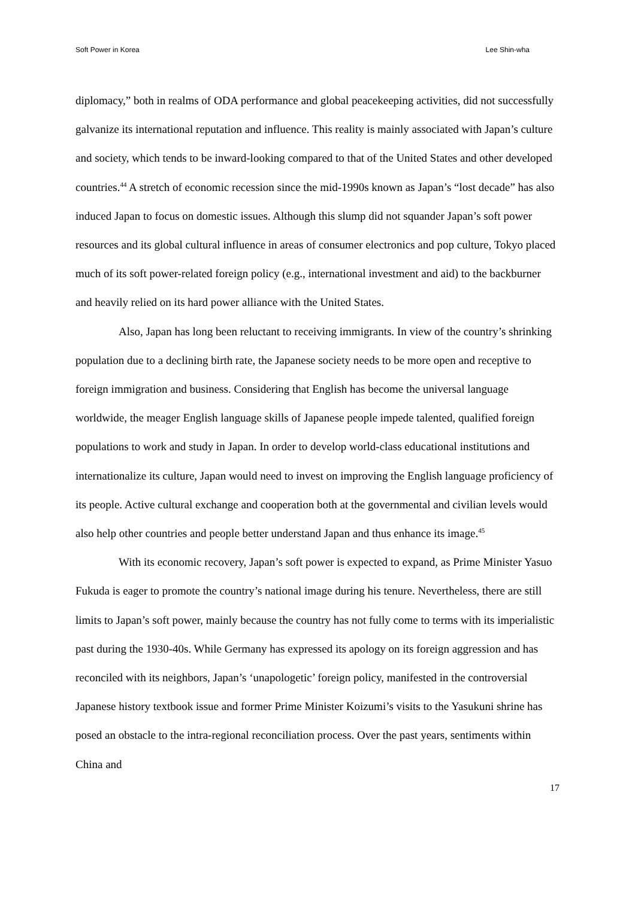Soft Power in Korea Lee Shin-wha
diplomacy,” both in realms of ODA performance and global peacekeeping activities, did not successfully galvanize its international reputation and influence. This reality is mainly associated with Japan’s culture and society, which tends to be inward-looking compared to that of the United States and other developed countries.<sup>44</sup> A stretch of economic recession since the mid-1990s known as Japan’s “lost decade” has also induced Japan to focus on domestic issues. Although this slump did not squander Japan’s soft power resources and its global cultural influence in areas of consumer electronics and pop culture, Tokyo placed much of its soft power-related foreign policy (e.g., international investment and aid) to the backburner and heavily relied on its hard power alliance with the United States.
Also, Japan has long been reluctant to receiving immigrants. In view of the country’s shrinking population due to a declining birth rate, the Japanese society needs to be more open and receptive to foreign immigration and business. Considering that English has become the universal language worldwide, the meager English language skills of Japanese people impede talented, qualified foreign populations to work and study in Japan. In order to develop world-class educational institutions and internationalize its culture, Japan would need to invest on improving the English language proficiency of its people. Active cultural exchange and cooperation both at the governmental and civilian levels would also help other countries and people better understand Japan and thus enhance its image.<sup>45</sup>
With its economic recovery, Japan’s soft power is expected to expand, as Prime Minister Yasuo Fukuda is eager to promote the country’s national image during his tenure. Nevertheless, there are still limits to Japan’s soft power, mainly because the country has not fully come to terms with its imperialistic past during the 1930-40s. While Germany has expressed its apology on its foreign aggression and has reconciled with its neighbors, Japan’s ‘unapologetic’ foreign policy, manifested in the controversial Japanese history textbook issue and former Prime Minister Koizumi’s visits to the Yasukuni shrine has posed an obstacle to the intra-regional reconciliation process. Over the past years, sentiments within China and
17